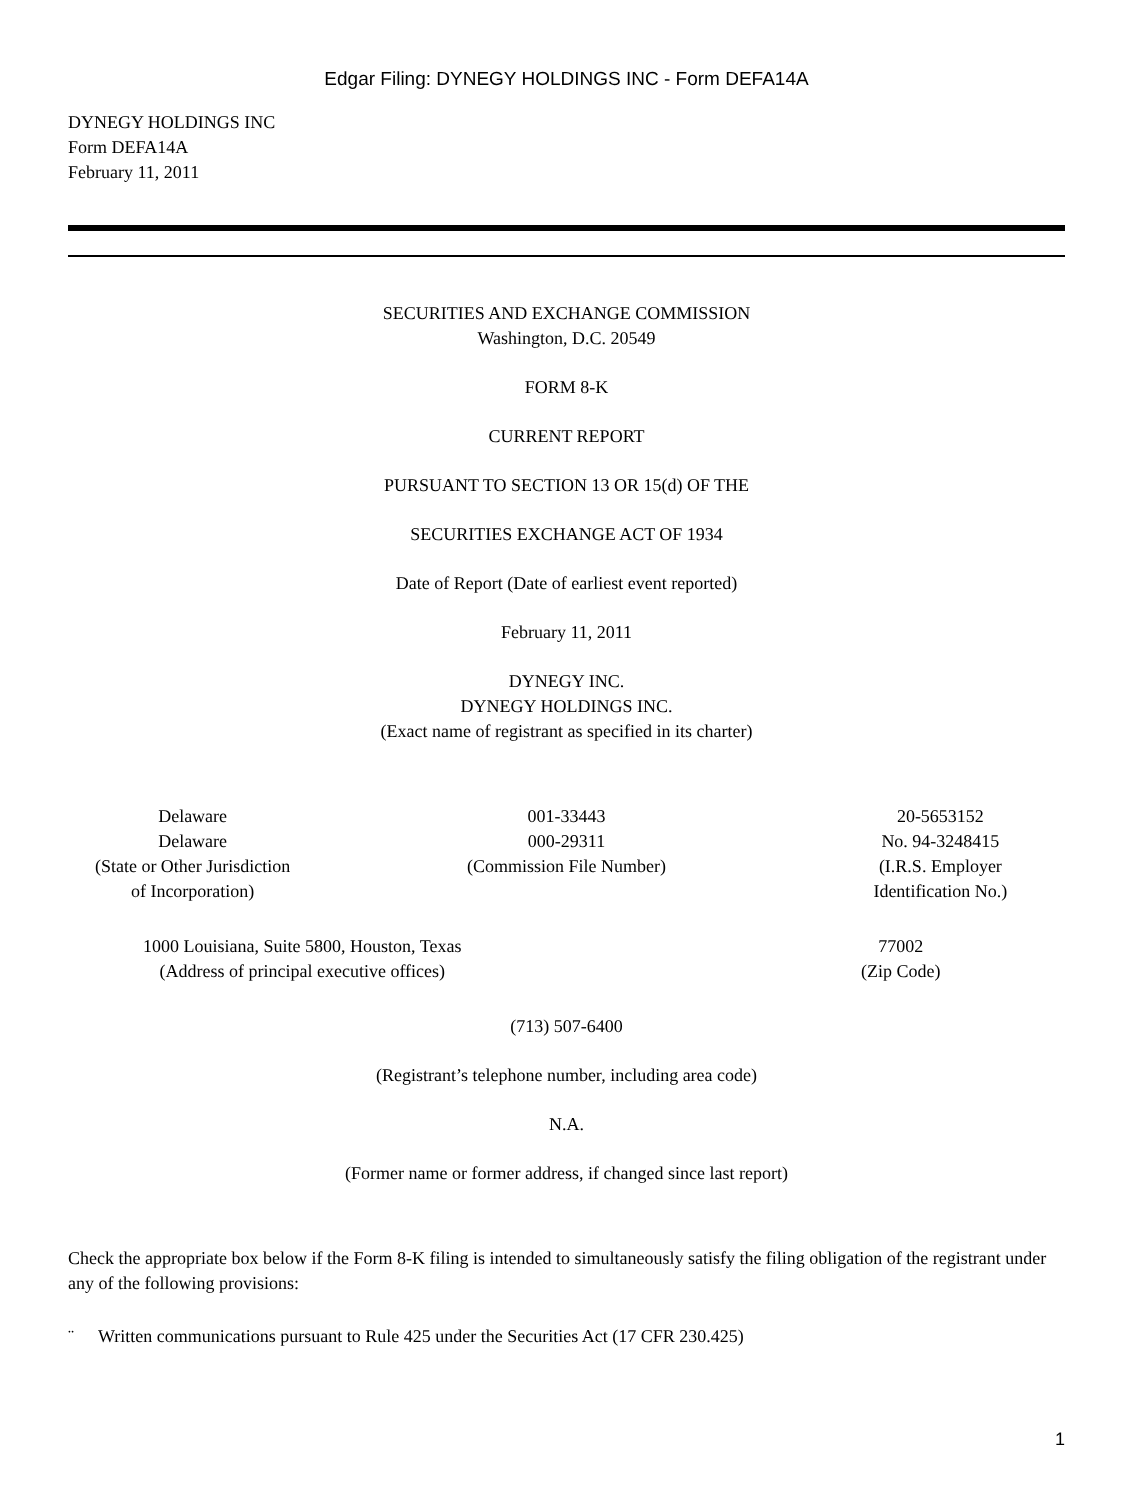Edgar Filing: DYNEGY HOLDINGS INC - Form DEFA14A
DYNEGY HOLDINGS INC
Form DEFA14A
February 11, 2011
SECURITIES AND EXCHANGE COMMISSION
Washington, D.C. 20549
FORM 8-K
CURRENT REPORT
PURSUANT TO SECTION 13 OR 15(d) OF THE
SECURITIES EXCHANGE ACT OF 1934
Date of Report (Date of earliest event reported)
February 11, 2011
DYNEGY INC.
DYNEGY HOLDINGS INC.
(Exact name of registrant as specified in its charter)
| Delaware Delaware (State or Other Jurisdiction of Incorporation) | 001-33443 000-29311 (Commission File Number) | 20-5653152 No. 94-3248415 (I.R.S. Employer Identification No.) |
| 1000 Louisiana, Suite 5800, Houston, Texas (Address of principal executive offices) | 77002 (Zip Code) |
(713) 507-6400
(Registrant’s telephone number, including area code)
N.A.
(Former name or former address, if changed since last report)
Check the appropriate box below if the Form 8-K filing is intended to simultaneously satisfy the filing obligation of the registrant under any of the following provisions:
¨ Written communications pursuant to Rule 425 under the Securities Act (17 CFR 230.425)
1